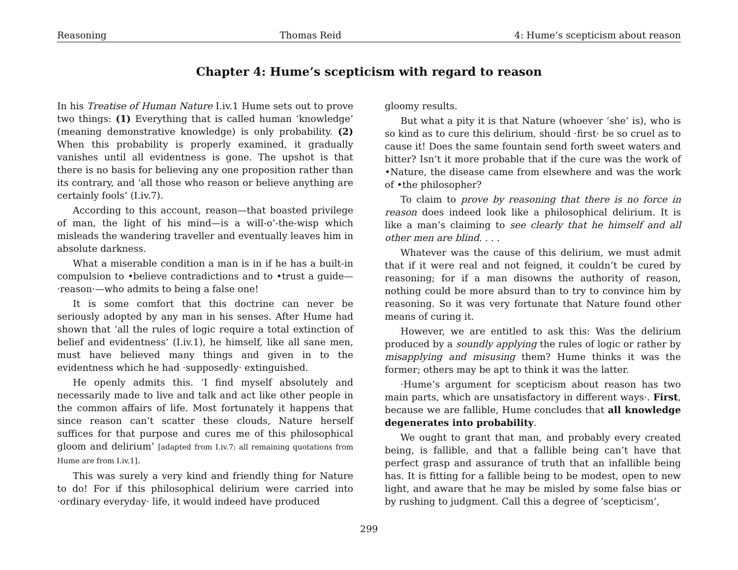Reasoning Thomas Reid 4: Hume’s scepticism about reason
Chapter 4: Hume’s scepticism with regard to reason
In his Treatise of Human Nature I.iv.1 Hume sets out to prove two things: (1) Everything that is called human ‘knowledge’ (meaning demonstrative knowledge) is only probability. (2) When this probability is properly examined, it gradually vanishes until all evidentness is gone. The upshot is that there is no basis for believing any one proposition rather than its contrary, and ‘all those who reason or believe anything are certainly fools’ (I.iv.7).
According to this account, reason—that boasted privilege of man, the light of his mind—is a will-o’-the-wisp which misleads the wandering traveller and eventually leaves him in absolute darkness.
What a miserable condition a man is in if he has a built-in compulsion to •believe contradictions and to •trust a guide—·reason·—who admits to being a false one!
It is some comfort that this doctrine can never be seriously adopted by any man in his senses. After Hume had shown that ‘all the rules of logic require a total extinction of belief and evidentness‘ (I.iv.1), he himself, like all sane men, must have believed many things and given in to the evidentness which he had ·supposedly· extinguished.
He openly admits this. ‘I find myself absolutely and necessarily made to live and talk and act like other people in the common affairs of life. Most fortunately it happens that since reason can’t scatter these clouds, Nature herself suffices for that purpose and cures me of this philosophical gloom and delirium’ [adapted from I.iv.7; all remaining quotations from Hume are from I.iv.1].
This was surely a very kind and friendly thing for Nature to do! For if this philosophical delirium were carried into ·ordinary everyday· life, it would indeed have produced
gloomy results.
But what a pity it is that Nature (whoever ‘she’ is), who is so kind as to cure this delirium, should ·first· be so cruel as to cause it! Does the same fountain send forth sweet waters and bitter? Isn’t it more probable that if the cure was the work of •Nature, the disease came from elsewhere and was the work of •the philosopher?
To claim to prove by reasoning that there is no force in reason does indeed look like a philosophical delirium. It is like a man’s claiming to see clearly that he himself and all other men are blind. . . .
Whatever was the cause of this delirium, we must admit that if it were real and not feigned, it couldn’t be cured by reasoning; for if a man disowns the authority of reason, nothing could be more absurd than to try to convince him by reasoning. So it was very fortunate that Nature found other means of curing it.
However, we are entitled to ask this: Was the delirium produced by a soundly applying the rules of logic or rather by misapplying and misusing them? Hume thinks it was the former; others may be apt to think it was the latter.
·Hume’s argument for scepticism about reason has two main parts, which are unsatisfactory in different ways·. First, because we are fallible, Hume concludes that all knowledge degenerates into probability.
We ought to grant that man, and probably every created being, is fallible, and that a fallible being can’t have that perfect grasp and assurance of truth that an infallible being has. It is fitting for a fallible being to be modest, open to new light, and aware that he may be misled by some false bias or by rushing to judgment. Call this a degree of ‘scepticism’,
299